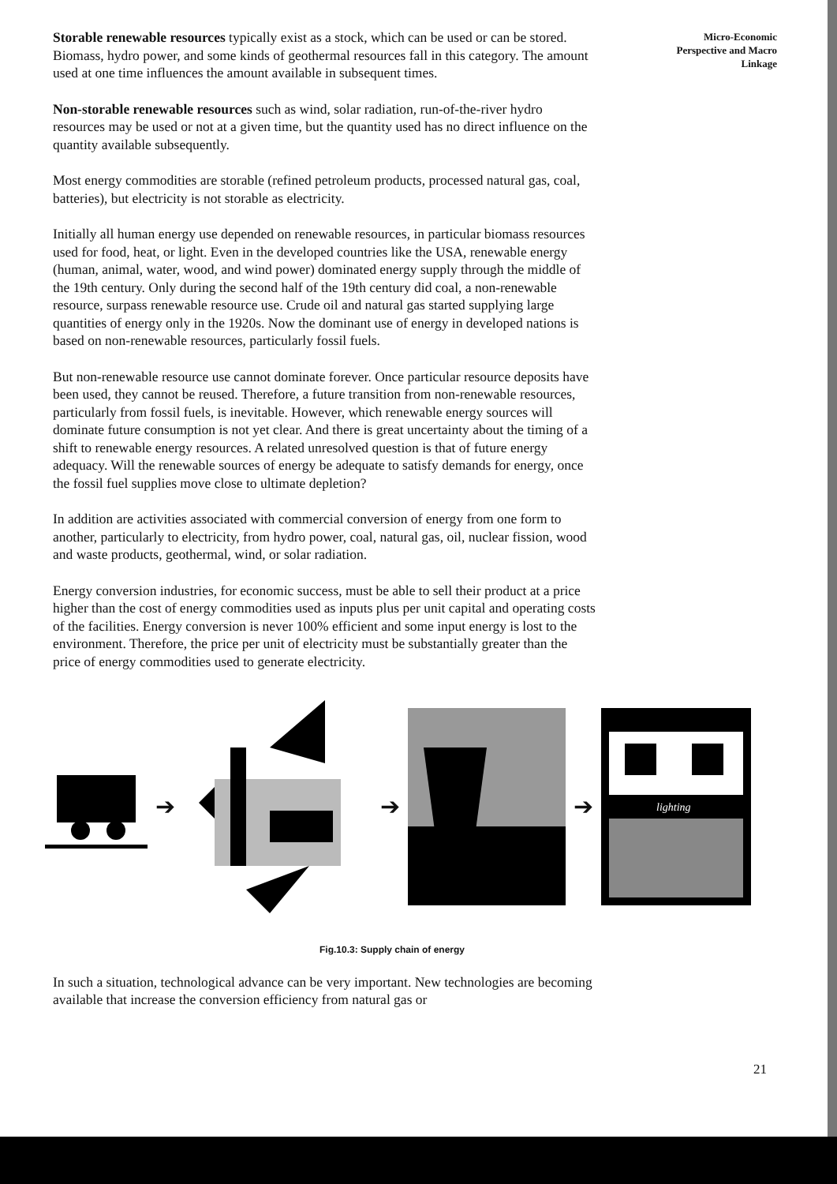Micro-Economic
Perspective and Macro
Linkage
Storable renewable resources typically exist as a stock, which can be used or can be stored. Biomass, hydro power, and some kinds of geothermal resources fall in this category. The amount used at one time influences the amount available in subsequent times.
Non-storable renewable resources such as wind, solar radiation, run-of-the-river hydro resources may be used or not at a given time, but the quantity used has no direct influence on the quantity available subsequently.
Most energy commodities are storable (refined petroleum products, processed natural gas, coal, batteries), but electricity is not storable as electricity.
Initially all human energy use depended on renewable resources, in particular biomass resources used for food, heat, or light. Even in the developed countries like the USA, renewable energy (human, animal, water, wood, and wind power) dominated energy supply through the middle of the 19th century. Only during the second half of the 19th century did coal, a non-renewable resource, surpass renewable resource use. Crude oil and natural gas started supplying large quantities of energy only in the 1920s. Now the dominant use of energy in developed nations is based on non-renewable resources, particularly fossil fuels.
But non-renewable resource use cannot dominate forever. Once particular resource deposits have been used, they cannot be reused. Therefore, a future transition from non-renewable resources, particularly from fossil fuels, is inevitable. However, which renewable energy sources will dominate future consumption is not yet clear. And there is great uncertainty about the timing of a shift to renewable energy resources. A related unresolved question is that of future energy adequacy. Will the renewable sources of energy be adequate to satisfy demands for energy, once the fossil fuel supplies move close to ultimate depletion?
In addition are activities associated with commercial conversion of energy from one form to another, particularly to electricity, from hydro power, coal, natural gas, oil, nuclear fission, wood and waste products, geothermal, wind, or solar radiation.
Energy conversion industries, for economic success, must be able to sell their product at a price higher than the cost of energy commodities used as inputs plus per unit capital and operating costs of the facilities. Energy conversion is never 100% efficient and some input energy is lost to the environment. Therefore, the price per unit of electricity must be substantially greater than the price of energy commodities used to generate electricity.
➔ ➔ ➔
lighting
Fig.10.3: Supply chain of energy
In such a situation, technological advance can be very important. New technologies are becoming available that increase the conversion efficiency from natural gas or
21